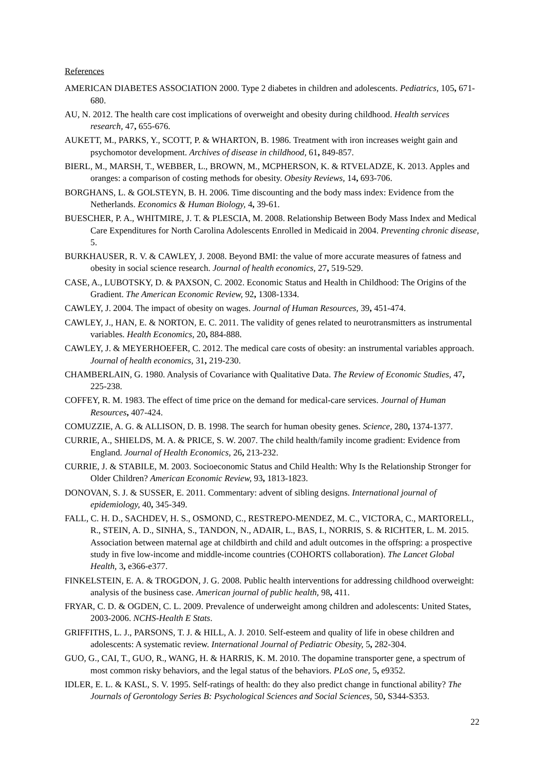References
AMERICAN DIABETES ASSOCIATION 2000. Type 2 diabetes in children and adolescents. Pediatrics, 105, 671-680.
AU, N. 2012. The health care cost implications of overweight and obesity during childhood. Health services research, 47, 655-676.
AUKETT, M., PARKS, Y., SCOTT, P. & WHARTON, B. 1986. Treatment with iron increases weight gain and psychomotor development. Archives of disease in childhood, 61, 849-857.
BIERL, M., MARSH, T., WEBBER, L., BROWN, M., MCPHERSON, K. & RTVELADZE, K. 2013. Apples and oranges: a comparison of costing methods for obesity. Obesity Reviews, 14, 693-706.
BORGHANS, L. & GOLSTEYN, B. H. 2006. Time discounting and the body mass index: Evidence from the Netherlands. Economics & Human Biology, 4, 39-61.
BUESCHER, P. A., WHITMIRE, J. T. & PLESCIA, M. 2008. Relationship Between Body Mass Index and Medical Care Expenditures for North Carolina Adolescents Enrolled in Medicaid in 2004. Preventing chronic disease, 5.
BURKHAUSER, R. V. & CAWLEY, J. 2008. Beyond BMI: the value of more accurate measures of fatness and obesity in social science research. Journal of health economics, 27, 519-529.
CASE, A., LUBOTSKY, D. & PAXSON, C. 2002. Economic Status and Health in Childhood: The Origins of the Gradient. The American Economic Review, 92, 1308-1334.
CAWLEY, J. 2004. The impact of obesity on wages. Journal of Human Resources, 39, 451-474.
CAWLEY, J., HAN, E. & NORTON, E. C. 2011. The validity of genes related to neurotransmitters as instrumental variables. Health Economics, 20, 884-888.
CAWLEY, J. & MEYERHOEFER, C. 2012. The medical care costs of obesity: an instrumental variables approach. Journal of health economics, 31, 219-230.
CHAMBERLAIN, G. 1980. Analysis of Covariance with Qualitative Data. The Review of Economic Studies, 47, 225-238.
COFFEY, R. M. 1983. The effect of time price on the demand for medical-care services. Journal of Human Resources, 407-424.
COMUZZIE, A. G. & ALLISON, D. B. 1998. The search for human obesity genes. Science, 280, 1374-1377.
CURRIE, A., SHIELDS, M. A. & PRICE, S. W. 2007. The child health/family income gradient: Evidence from England. Journal of Health Economics, 26, 213-232.
CURRIE, J. & STABILE, M. 2003. Socioeconomic Status and Child Health: Why Is the Relationship Stronger for Older Children? American Economic Review, 93, 1813-1823.
DONOVAN, S. J. & SUSSER, E. 2011. Commentary: advent of sibling designs. International journal of epidemiology, 40, 345-349.
FALL, C. H. D., SACHDEV, H. S., OSMOND, C., RESTREPO-MENDEZ, M. C., VICTORA, C., MARTORELL, R., STEIN, A. D., SINHA, S., TANDON, N., ADAIR, L., BAS, I., NORRIS, S. & RICHTER, L. M. 2015. Association between maternal age at childbirth and child and adult outcomes in the offspring: a prospective study in five low-income and middle-income countries (COHORTS collaboration). The Lancet Global Health, 3, e366-e377.
FINKELSTEIN, E. A. & TROGDON, J. G. 2008. Public health interventions for addressing childhood overweight: analysis of the business case. American journal of public health, 98, 411.
FRYAR, C. D. & OGDEN, C. L. 2009. Prevalence of underweight among children and adolescents: United States, 2003-2006. NCHS-Health E Stats.
GRIFFITHS, L. J., PARSONS, T. J. & HILL, A. J. 2010. Self-esteem and quality of life in obese children and adolescents: A systematic review. International Journal of Pediatric Obesity, 5, 282-304.
GUO, G., CAI, T., GUO, R., WANG, H. & HARRIS, K. M. 2010. The dopamine transporter gene, a spectrum of most common risky behaviors, and the legal status of the behaviors. PLoS one, 5, e9352.
IDLER, E. L. & KASL, S. V. 1995. Self-ratings of health: do they also predict change in functional ability? The Journals of Gerontology Series B: Psychological Sciences and Social Sciences, 50, S344-S353.
22